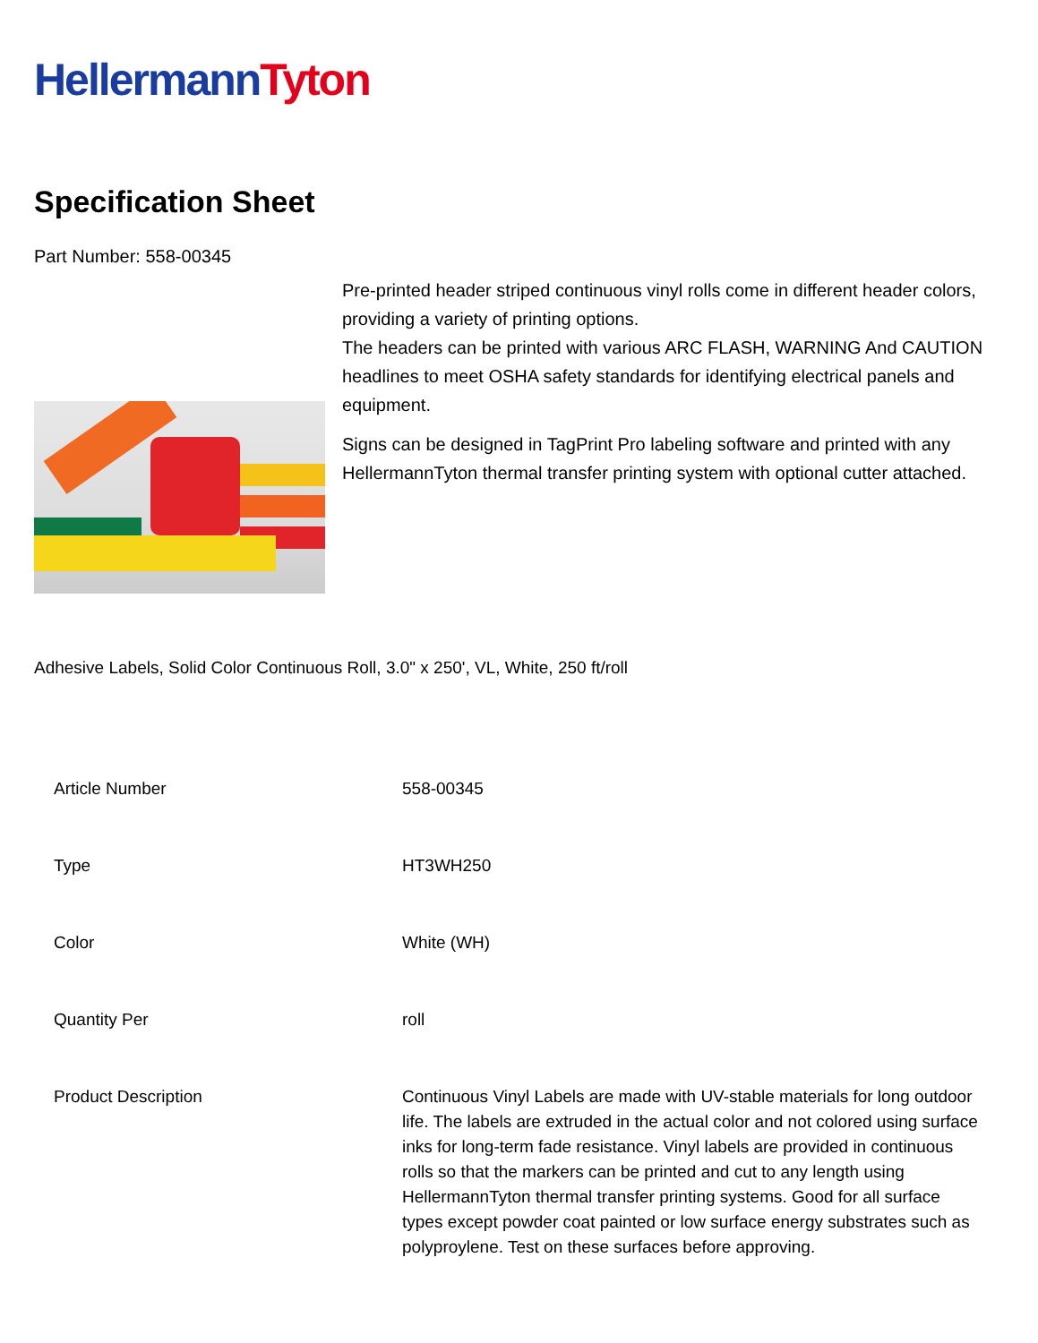Hellermann Tyton
Specification Sheet
Part Number: 558-00345
Pre-printed header striped continuous vinyl rolls come in different header colors, providing a variety of printing options.
The headers can be printed with various ARC FLASH, WARNING And CAUTION headlines to meet OSHA safety standards for identifying electrical panels and equipment.
Signs can be designed in TagPrint Pro labeling software and printed with any HellermannTyton thermal transfer printing system with optional cutter attached.
Adhesive Labels, Solid Color Continuous Roll, 3.0" x 250', VL, White, 250 ft/roll
| Article Number | 558-00345 |
| Type | HT3WH250 |
| Color | White (WH) |
| Quantity Per | roll |
| Product Description | Continuous Vinyl Labels are made with UV-stable materials for long outdoor life. The labels are extruded in the actual color and not colored using surface inks for long-term fade resistance. Vinyl labels are provided in continuous rolls so that the markers can be printed and cut to any length using HellermannTyton thermal transfer printing systems. Good for all surface types except powder coat painted or low surface energy substrates such as polyproylene. Test on these surfaces before approving. |